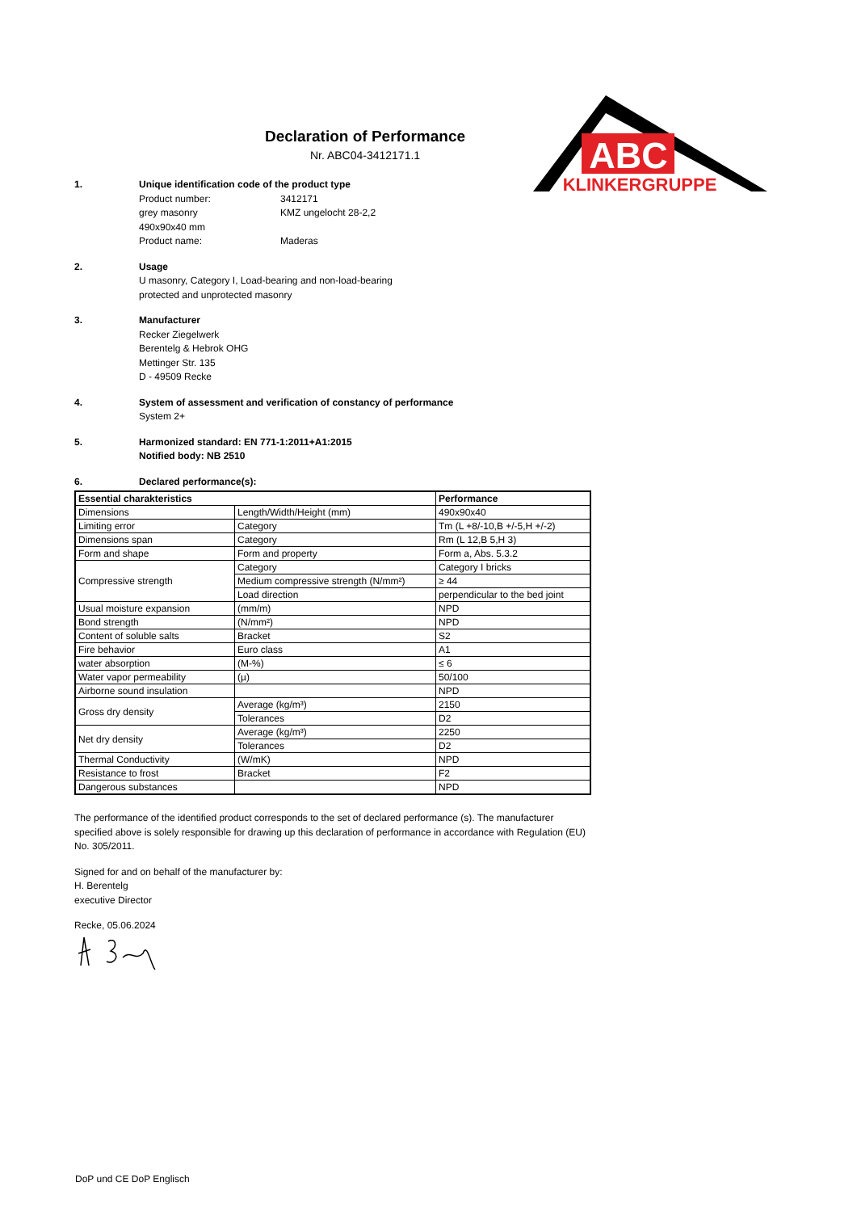ABC
KLINKERGRUPPE
Declaration of Performance
Nr. ABC04-3412171.1
1. Unique identification code of the product type
Product number: 3412171
grey masonry KMZ ungelocht 28-2,2
490x90x40 mm
Product name: Maderas
2. Usage
U masonry, Category I, Load-bearing and non-load-bearing
protected and unprotected masonry
3. Manufacturer
Recker Ziegelwerk
Berentelg & Hebrok OHG
Mettinger Str. 135
D - 49509 Recke
4. System of assessment and verification of constancy of performance
System 2+
5. Harmonized standard: EN 771-1:2011+A1:2015
Notified body: NB 2510
6. Declared performance(s):
| Essential charakteristics | | Performance |
| --- | --- | --- |
| Dimensions | Length/Width/Height (mm) | 490x90x40 |
| Limiting error | Category | Tm (L +8/-10,B +/-5,H +/-2) |
| Dimensions span | Category | Rm (L 12,B 5,H 3) |
| Form and shape | Form and property | Form a, Abs. 5.3.2 |
| Compressive strength | Category | Category I bricks |
| | Medium compressive strength (N/mm²) | ≥ 44 |
| | Load direction | perpendicular to the bed joint |
| Usual moisture expansion | (mm/m) | NPD |
| Bond strength | (N/mm²) | NPD |
| Content of soluble salts | Bracket | S2 |
| Fire behavior | Euro class | A1 |
| water absorption | (M-%) | ≤ 6 |
| Water vapor permeability | (µ) | 50/100 |
| Airborne sound insulation | | NPD |
| Gross dry density | Average (kg/m³) | 2150 |
| | Tolerances | D2 |
| Net dry density | Average (kg/m³) | 2250 |
| | Tolerances | D2 |
| Thermal Conductivity | (W/mK) | NPD |
| Resistance to frost | Bracket | F2 |
| Dangerous substances | | NPD |
The performance of the identified product corresponds to the set of declared performance (s). The manufacturer specified above is solely responsible for drawing up this declaration of performance in accordance with Regulation (EU) No. 305/2011.
Signed for and on behalf of the manufacturer by:
H. Berentelg
executive Director
Recke, 05.06.2024
DoP und CE DoP Englisch